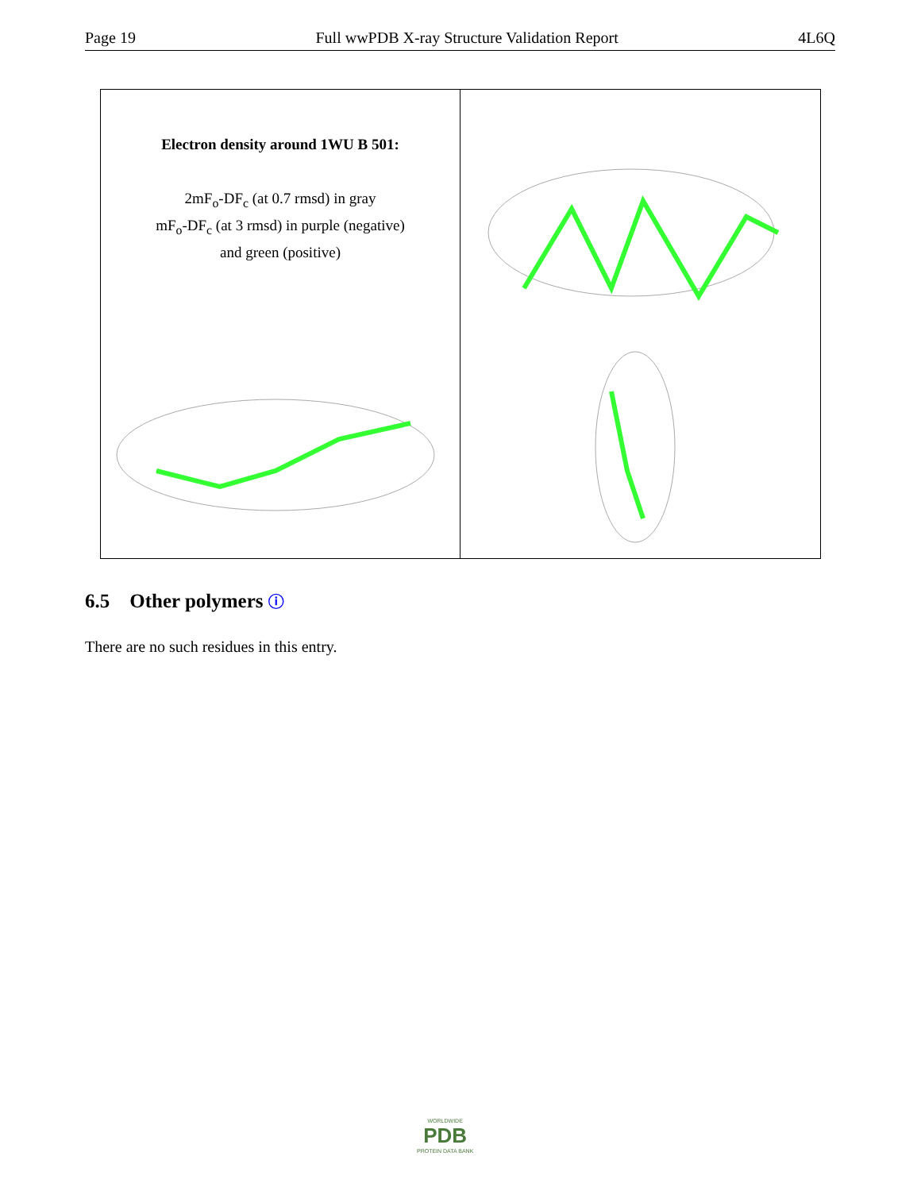Page 19 Full wwPDB X-ray Structure Validation Report 4L6Q
Electron density around 1WU B 501:
2mF<sub>o</sub>-DF<sub>c</sub> (at 0.7 rmsd) in gray
mF<sub>o</sub>-DF<sub>c</sub> (at 3 rmsd) in purple (negative)
and green (positive)
6.5 Other polymers ⓘ
There are no such residues in this entry.
WORLDWIDE
PDB
PROTEIN DATA BANK